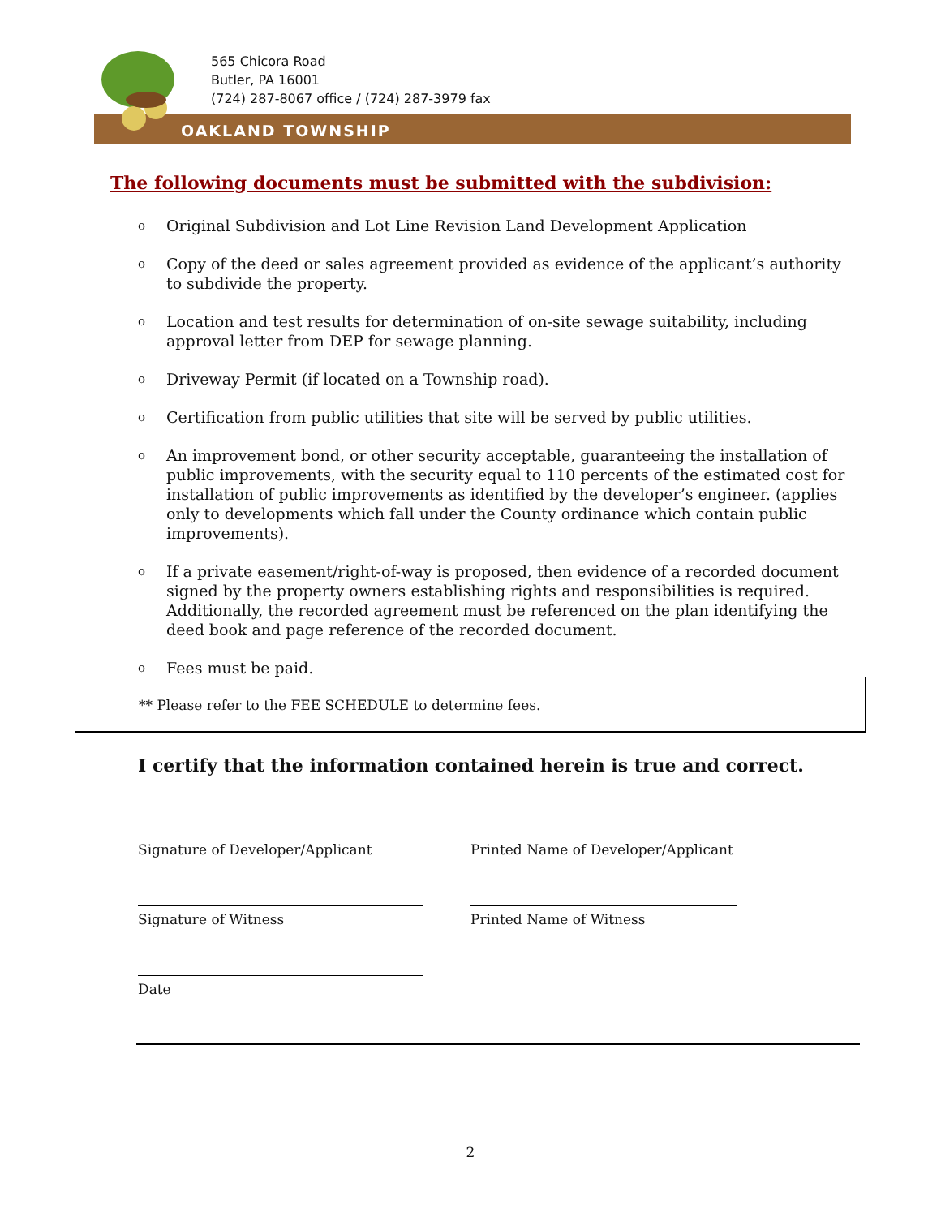565 Chicora Road
Butler, PA 16001
(724) 287-8067 office / (724) 287-3979 fax
OAKLAND TOWNSHIP
The following documents must be submitted with the subdivision:
o Original Subdivision and Lot Line Revision Land Development Application
o Copy of the deed or sales agreement provided as evidence of the applicant’s authority to subdivide the property.
o Location and test results for determination of on-site sewage suitability, including approval letter from DEP for sewage planning.
o Driveway Permit (if located on a Township road).
o Certification from public utilities that site will be served by public utilities.
o An improvement bond, or other security acceptable, guaranteeing the installation of public improvements, with the security equal to 110 percents of the estimated cost for installation of public improvements as identified by the developer’s engineer. (applies only to developments which fall under the County ordinance which contain public improvements).
o If a private easement/right-of-way is proposed, then evidence of a recorded document signed by the property owners establishing rights and responsibilities is required. Additionally, the recorded agreement must be referenced on the plan identifying the deed book and page reference of the recorded document.
o Fees must be paid.
** Please refer to the FEE SCHEDULE to determine fees.
I certify that the information contained herein is true and correct.
Signature of Developer/Applicant
Printed Name of Developer/Applicant
Signature of Witness Printed Name of Witness
Date
2